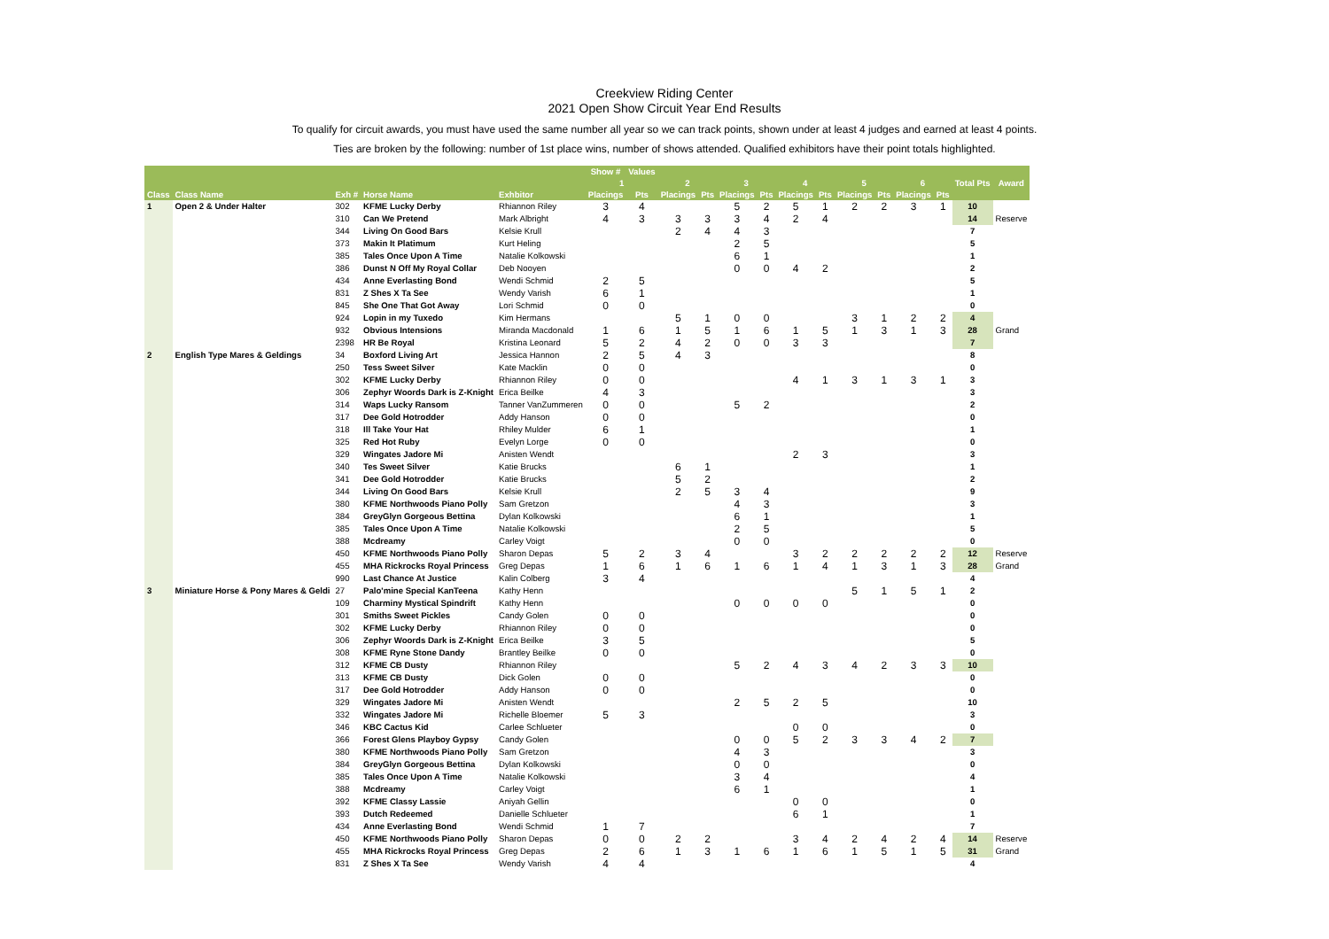Creekview Riding Center
2021 Open Show Circuit Year End Results
To qualify for circuit awards, you must have used the same number all year so we can track points, shown under at least 4 judges and earned at least 4 points.
Ties are broken by the following: number of 1st place wins, number of shows attended. Qualified exhibitors have their point totals highlighted.
| | | | | | Show # | Values | | | | | | | | | | | | |
| --- | --- | --- | --- | --- | --- | --- | --- | --- | --- | --- | --- | --- | --- | --- | --- | --- | --- | --- |
| | | | | | 1 | | 2 | | 3 | | 4 | | 5 | | 6 | | Total Pts | Award |
| Class | Class Name | Exh # | Horse Name | Exhbitor | Placings | Pts | Placings | Pts | Placings | Pts | Placings | Pts | Placings | Pts | Placings | Pts | | |
| 1 | Open 2 & Under Halter | 302 | KFME Lucky Derby | Rhiannon Riley | 3 | 4 | | | 5 | 2 | 5 | 1 | 2 | 2 | 3 | 1 | 10 | |
| | | 310 | Can We Pretend | Mark Albright | 4 | 3 | 3 | 3 | 3 | 4 | 2 | 4 | | | | | 14 | Reserve |
| | | 344 | Living On Good Bars | Kelsie Krull | | | 2 | 4 | 4 | 3 | | | | | | | 7 | |
| | | 373 | Makin It Platimum | Kurt Heling | | | | | 2 | 5 | | | | | | | 5 | |
| | | 385 | Tales Once Upon A Time | Natalie Kolkowski | | | | | 6 | 1 | | | | | | | 1 | |
| | | 386 | Dunst N Off My Royal Collar | Deb Nooyen | | | | | 0 | 0 | 4 | 2 | | | | | 2 | |
| | | 434 | Anne Everlasting Bond | Wendi Schmid | 2 | 5 | | | | | | | | | | | 5 | |
| | | 831 | Z Shes X Ta See | Wendy Varish | 6 | 1 | | | | | | | | | | | 1 | |
| | | 845 | She One That Got Away | Lori Schmid | 0 | 0 | | | | | | | | | | | 0 | |
| | | 924 | Lopin in my Tuxedo | Kim Hermans | | | 5 | 1 | 0 | 0 | | | 3 | 1 | 2 | 2 | 4 | |
| | | 932 | Obvious Intensions | Miranda Macdonald | 1 | 6 | 1 | 5 | 1 | 6 | 1 | 5 | 1 | 3 | 1 | 3 | 28 | Grand |
| | | 2398 | HR Be Royal | Kristina Leonard | 5 | 2 | 4 | 2 | 0 | 0 | 3 | 3 | | | | | 7 | |
| 2 | English Type Mares & Geldings | 34 | Boxford Living Art | Jessica Hannon | 2 | 5 | 4 | 3 | | | | | | | | | 8 | |
| | | 250 | Tess Sweet Silver | Kate Macklin | 0 | 0 | | | | | | | | | | | 0 | |
| | | 302 | KFME Lucky Derby | Rhiannon Riley | 0 | 0 | | | | | 4 | 1 | 3 | 1 | 3 | 1 | 3 | |
| | | 306 | Zephyr Woords Dark is Z-Knight | Erica Beilke | 4 | 3 | | | | | | | | | | | 3 | |
| | | 314 | Waps Lucky Ransom | Tanner VanZummeren | 0 | 0 | | | 5 | 2 | | | | | | | 2 | |
| | | 317 | Dee Gold Hotrodder | Addy Hanson | 0 | 0 | | | | | | | | | | | 0 | |
| | | 318 | Ill Take Your Hat | Rhiley Mulder | 6 | 1 | | | | | | | | | | | 1 | |
| | | 325 | Red Hot Ruby | Evelyn Lorge | 0 | 0 | | | | | | | | | | | 0 | |
| | | 329 | Wingates Jadore Mi | Anisten Wendt | | | | | | | 2 | 3 | | | | | 3 | |
| | | 340 | Tes Sweet Silver | Katie Brucks | | | 6 | 1 | | | | | | | | | 1 | |
| | | 341 | Dee Gold Hotrodder | Katie Brucks | | | 5 | 2 | | | | | | | | | 2 | |
| | | 344 | Living On Good Bars | Kelsie Krull | | | 2 | 5 | 3 | 4 | | | | | | | 9 | |
| | | 380 | KFME Northwoods Piano Polly | Sam Gretzon | | | | | 4 | 3 | | | | | | | 3 | |
| | | 384 | GreyGlyn Gorgeous Bettina | Dylan Kolkowski | | | | | 6 | 1 | | | | | | | 1 | |
| | | 385 | Tales Once Upon A Time | Natalie Kolkowski | | | | | 2 | 5 | | | | | | | 5 | |
| | | 388 | Mcdreamy | Carley Voigt | | | | | 0 | 0 | | | | | | | 0 | |
| | | 450 | KFME Northwoods Piano Polly | Sharon Depas | 5 | 2 | 3 | 4 | | | 3 | 2 | 2 | 2 | 2 | 2 | 12 | Reserve |
| | | 455 | MHA Rickrocks Royal Princess | Greg Depas | 1 | 6 | 1 | 6 | 1 | 6 | 1 | 4 | 1 | 3 | 1 | 3 | 28 | Grand |
| | | 990 | Last Chance At Justice | Kalin Colberg | 3 | 4 | | | | | | | | | | | 4 | |
| 3 | Miniature Horse & Pony Mares & Geldi | 27 | Palo'mine Special KanTeena | Kathy Henn | | | | | | | | | 5 | 1 | 5 | 1 | 2 | |
| | | 109 | Charminy Mystical Spindrift | Kathy Henn | | | | | 0 | 0 | 0 | 0 | | | | | 0 | |
| | | 301 | Smiths Sweet Pickles | Candy Golen | 0 | 0 | | | | | | | | | | | 0 | |
| | | 302 | KFME Lucky Derby | Rhiannon Riley | 0 | 0 | | | | | | | | | | | 0 | |
| | | 306 | Zephyr Woords Dark is Z-Knight | Erica Beilke | 3 | 5 | | | | | | | | | | | 5 | |
| | | 308 | KFME Ryne Stone Dandy | Brantley Beilke | 0 | 0 | | | | | | | | | | | 0 | |
| | | 312 | KFME CB Dusty | Rhiannon Riley | | | | | 5 | 2 | 4 | 3 | 4 | 2 | 3 | 3 | 10 | |
| | | 313 | KFME CB Dusty | Dick Golen | 0 | 0 | | | | | | | | | | | 0 | |
| | | 317 | Dee Gold Hotrodder | Addy Hanson | 0 | 0 | | | | | | | | | | | 0 | |
| | | 329 | Wingates Jadore Mi | Anisten Wendt | | | | | 2 | 5 | 2 | 5 | | | | | 10 | |
| | | 332 | Wingates Jadore Mi | Richelle Bloemer | 5 | 3 | | | | | | | | | | | 3 | |
| | | 346 | KBC Cactus Kid | Carlee Schlueter | | | | | | | 0 | 0 | | | | | 0 | |
| | | 366 | Forest Glens Playboy Gypsy | Candy Golen | | | | | 0 | 0 | 5 | 2 | 3 | 3 | 4 | 2 | 7 | |
| | | 380 | KFME Northwoods Piano Polly | Sam Gretzon | | | | | 4 | 3 | | | | | | | 3 | |
| | | 384 | GreyGlyn Gorgeous Bettina | Dylan Kolkowski | | | | | 0 | 0 | | | | | | | 0 | |
| | | 385 | Tales Once Upon A Time | Natalie Kolkowski | | | | | 3 | 4 | | | | | | | 4 | |
| | | 388 | Mcdreamy | Carley Voigt | | | | | 6 | 1 | | | | | | | 1 | |
| | | 392 | KFME Classy Lassie | Aniyah Gellin | | | | | | | 0 | 0 | | | | | 0 | |
| | | 393 | Dutch Redeemed | Danielle Schlueter | | | | | | | 6 | 1 | | | | | 1 | |
| | | 434 | Anne Everlasting Bond | Wendi Schmid | 1 | 7 | | | | | | | | | | | 7 | |
| | | 450 | KFME Northwoods Piano Polly | Sharon Depas | 0 | 0 | 2 | 2 | | | 3 | 4 | 2 | 4 | 2 | 4 | 14 | Reserve |
| | | 455 | MHA Rickrocks Royal Princess | Greg Depas | 2 | 6 | 1 | 3 | 1 | 6 | 1 | 6 | 1 | 5 | 1 | 5 | 31 | Grand |
| | | 831 | Z Shes X Ta See | Wendy Varish | 4 | 4 | | | | | | | | | | | 4 | |